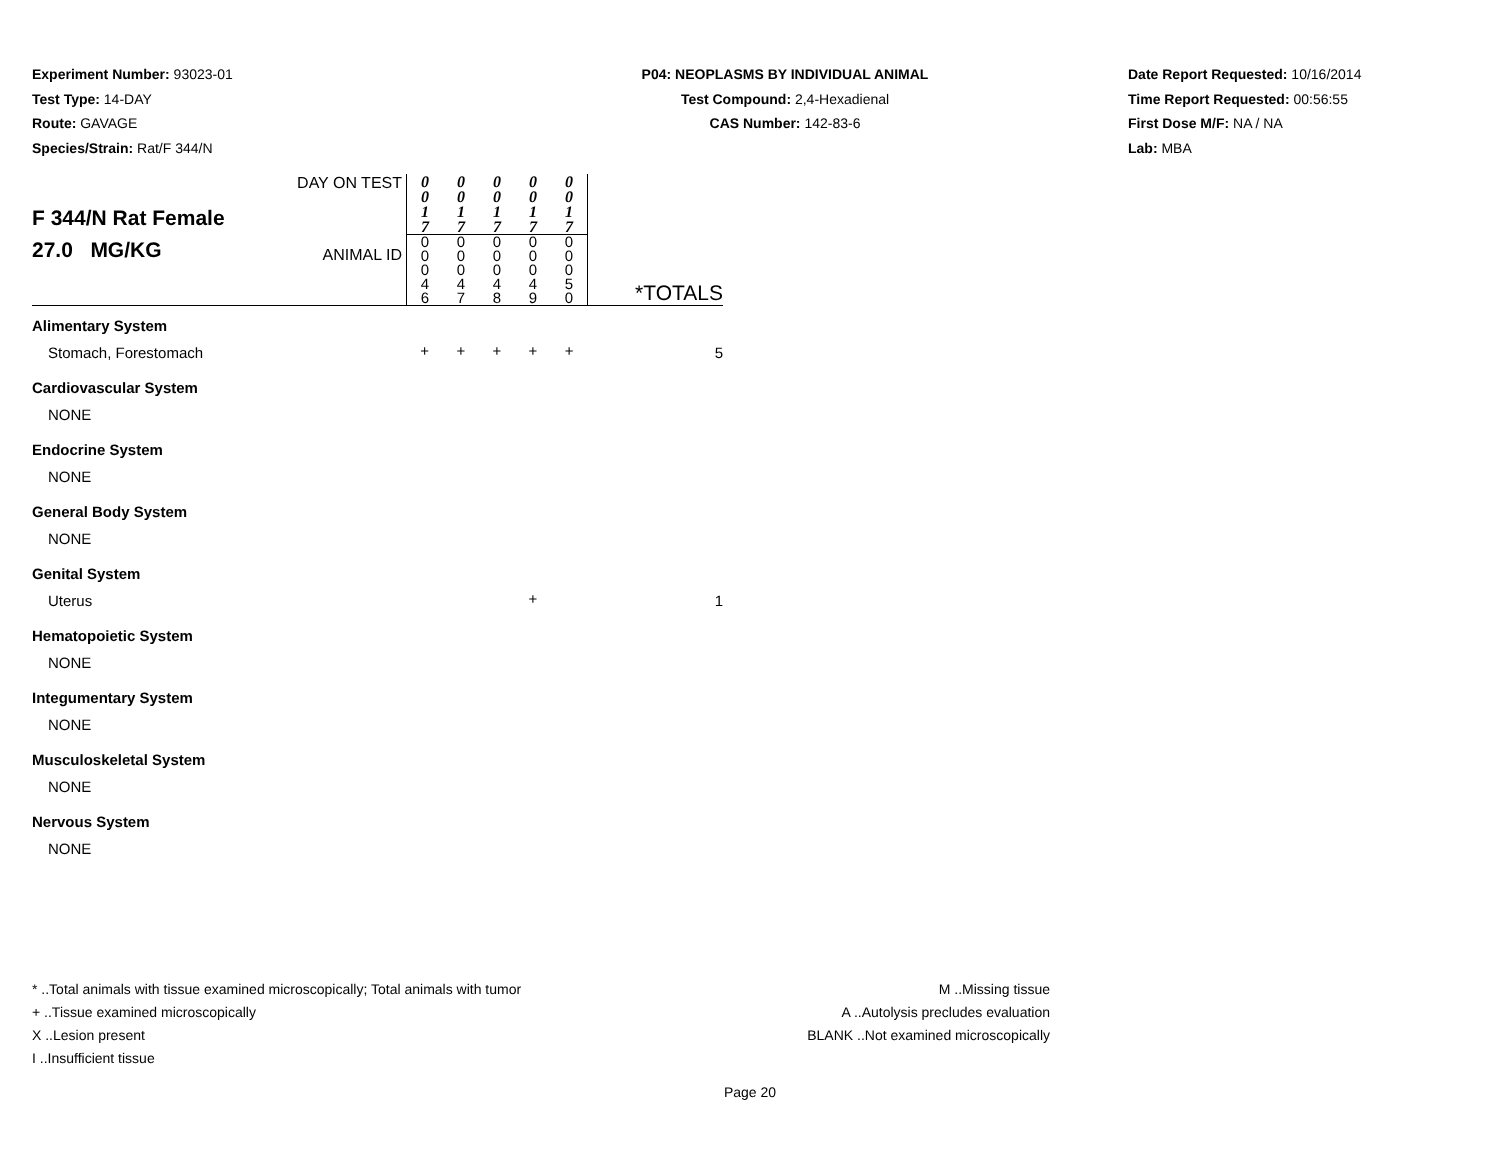Experiment Number: 93023-01
Test Type: 14-DAY
Route: GAVAGE
Species/Strain: Rat/F 344/N
P04: NEOPLASMS BY INDIVIDUAL ANIMAL
Test Compound: 2,4-Hexadienal
CAS Number: 142-83-6
Date Report Requested: 10/16/2014
Time Report Requested: 00:56:55
First Dose M/F: NA / NA
Lab: MBA
| F 344/N Rat Female 27.0 MG/KG | DAY ON TEST ANIMAL ID | 0 0 1 7 0 0 0 4 6 | 0 0 1 7 0 0 0 4 7 | 0 0 1 7 0 0 0 4 8 | 0 0 1 7 0 0 0 4 9 | 0 0 1 7 0 0 0 5 0 | *TOTALS |
| Alimentary System | | | | | | | |
| Stomach, Forestomach | | + | + | + | + | + | 5 |
| Cardiovascular System | | | | | | | |
| NONE | | | | | | | |
| Endocrine System | | | | | | | |
| NONE | | | | | | | |
| General Body System | | | | | | | |
| NONE | | | | | | | |
| Genital System | | | | | | | |
| Uterus | | | | | + | | 1 |
| Hematopoietic System | | | | | | | |
| NONE | | | | | | | |
| Integumentary System | | | | | | | |
| NONE | | | | | | | |
| Musculoskeletal System | | | | | | | |
| NONE | | | | | | | |
| Nervous System | | | | | | | |
| NONE | | | | | | | |
* ..Total animals with tissue examined microscopically; Total animals with tumor
+ ..Tissue examined microscopically
X ..Lesion present
I ..Insufficient tissue
M ..Missing tissue
A ..Autolysis precludes evaluation
BLANK ..Not examined microscopically
Page 20